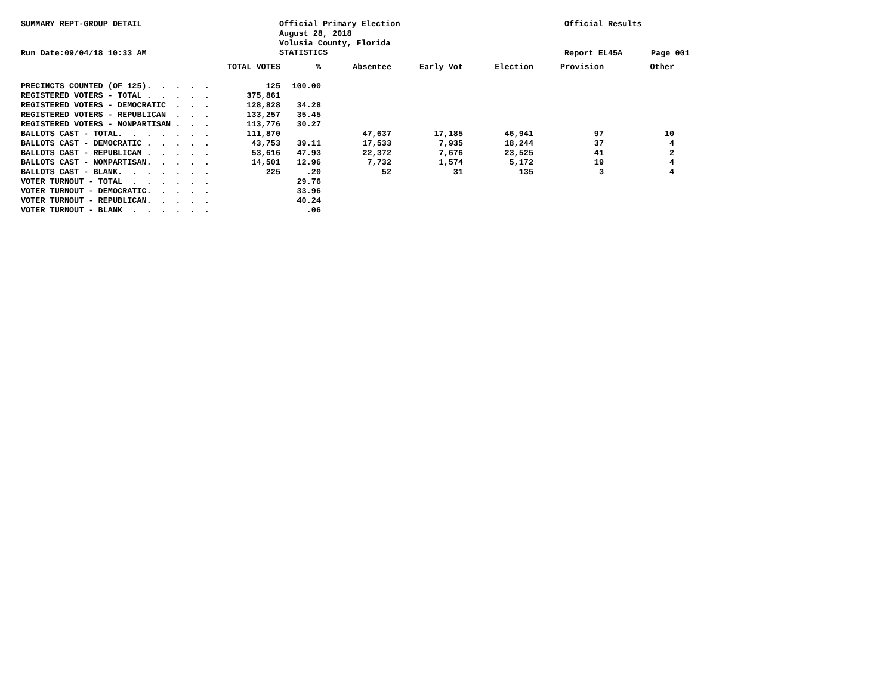SUMMARY REPT-GROUP DETAIL
Official Primary Election August 28, 2018 Volusia County, Florida STATISTICS
Official Results
Run Date:09/04/18 10:33 AM
Report EL45A
Page 001
| | TOTAL VOTES | % | Absentee | Early Vot | Election | Provision | Other |
| --- | --- | --- | --- | --- | --- | --- | --- |
| PRECINCTS COUNTED (OF 125). . . . . | 125 | 100.00 | | | | | |
| REGISTERED VOTERS - TOTAL . . . . . | 375,861 | | | | | | |
| REGISTERED VOTERS - DEMOCRATIC . . . | 128,828 | 34.28 | | | | | |
| REGISTERED VOTERS - REPUBLICAN . . . | 133,257 | 35.45 | | | | | |
| REGISTERED VOTERS - NONPARTISAN . . . | 113,776 | 30.27 | | | | | |
| BALLOTS CAST - TOTAL. . . . . . . | 111,870 | | 47,637 | 17,185 | 46,941 | 97 | 10 |
| BALLOTS CAST - DEMOCRATIC . . . . . | 43,753 | 39.11 | 17,533 | 7,935 | 18,244 | 37 | 4 |
| BALLOTS CAST - REPUBLICAN . . . . . | 53,616 | 47.93 | 22,372 | 7,676 | 23,525 | 41 | 2 |
| BALLOTS CAST - NONPARTISAN. . . . . | 14,501 | 12.96 | 7,732 | 1,574 | 5,172 | 19 | 4 |
| BALLOTS CAST - BLANK. . . . . . . | 225 | .20 | 52 | 31 | 135 | 3 | 4 |
| VOTER TURNOUT - TOTAL . . . . . . | | 29.76 | | | | | |
| VOTER TURNOUT - DEMOCRATIC. . . . . | | 33.96 | | | | | |
| VOTER TURNOUT - REPUBLICAN. . . . . | | 40.24 | | | | | |
| VOTER TURNOUT - BLANK . . . . . . | | .06 | | | | | |